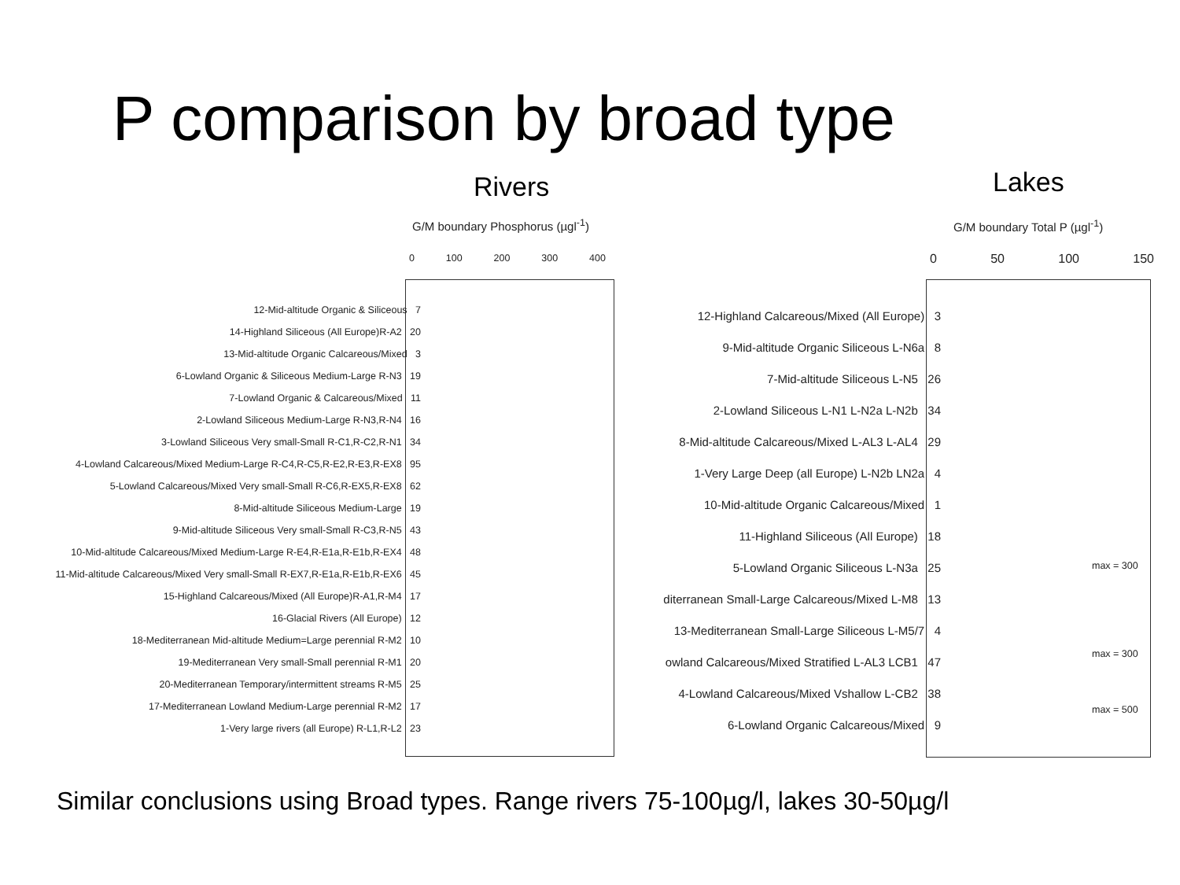P comparison by broad type
Rivers Lakes
G/M boundary Phosphorus (µgl<sup>-1</sup>)
G/M boundary Total P (µgl<sup>-1</sup>)
0 100 200 300 400 0 50 100 150
12-Mid-altitude Organic & Siliceous 7
14-Highland Siliceous (All Europe)R-A2 20
13-Mid-altitude Organic Calcareous/Mixed 3
6-Lowland Organic & Siliceous Medium-Large R-N3 19
7-Lowland Organic & Calcareous/Mixed 11
2-Lowland Siliceous Medium-Large R-N3,R-N4 16
3-Lowland Siliceous Very small-Small R-C1,R-C2,R-N1 34
4-Lowland Calcareous/Mixed Medium-Large R-C4,R-C5,R-E2,R-E3,R-EX8 95
5-Lowland Calcareous/Mixed Very small-Small R-C6,R-EX5,R-EX8 62
8-Mid-altitude Siliceous Medium-Large 19
9-Mid-altitude Siliceous Very small-Small R-C3,R-N5 43
10-Mid-altitude Calcareous/Mixed Medium-Large R-E4,R-E1a,R-E1b,R-EX4 48
11-Mid-altitude Calcareous/Mixed Very small-Small R-EX7,R-E1a,R-E1b,R-EX6 45
15-Highland Calcareous/Mixed (All Europe)R-A1,R-M4 17
16-Glacial Rivers (All Europe) 12
18-Mediterranean Mid-altitude Medium=Large perennial R-M2 10
19-Mediterranean Very small-Small perennial R-M1 20
20-Mediterranean Temporary/intermittent streams R-M5 25
17-Mediterranean Lowland Medium-Large perennial R-M2 17
1-Very large rivers (all Europe) R-L1,R-L2 23
12-Highland Calcareous/Mixed (All Europe) 3
9-Mid-altitude Organic Siliceous L-N6a 8
7-Mid-altitude Siliceous L-N5 26
2-Lowland Siliceous L-N1 L-N2a L-N2b 34
8-Mid-altitude Calcareous/Mixed L-AL3 L-AL4 29
1-Very Large Deep (all Europe) L-N2b LN2a 4
10-Mid-altitude Organic Calcareous/Mixed 1
11-Highland Siliceous (All Europe) 18
5-Lowland Organic Siliceous L-N3a 25
diterranean Small-Large Calcareous/Mixed L-M8 13
13-Mediterranean Small-Large Siliceous L-M5/7 4
owland Calcareous/Mixed Stratified L-AL3 LCB1 47
4-Lowland Calcareous/Mixed Vshallow L-CB2 38
6-Lowland Organic Calcareous/Mixed 9
max = 300
max = 300
max = 500
Similar conclusions using Broad types. Range rivers 75-100µg/l, lakes 30-50µg/l